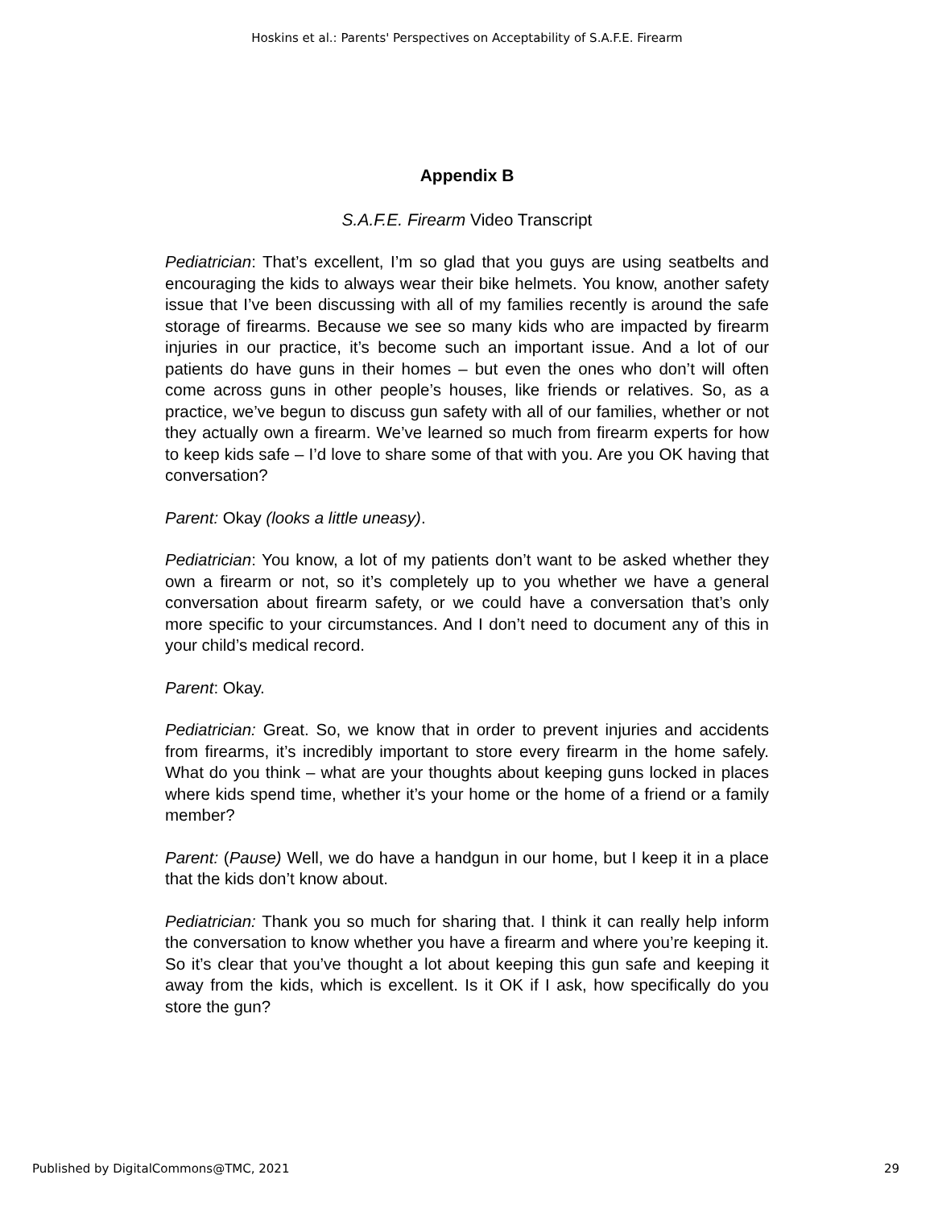Hoskins et al.: Parents' Perspectives on Acceptability of S.A.F.E. Firearm
Appendix B
S.A.F.E. Firearm Video Transcript
Pediatrician: That’s excellent, I’m so glad that you guys are using seatbelts and encouraging the kids to always wear their bike helmets. You know, another safety issue that I’ve been discussing with all of my families recently is around the safe storage of firearms. Because we see so many kids who are impacted by firearm injuries in our practice, it’s become such an important issue. And a lot of our patients do have guns in their homes – but even the ones who don’t will often come across guns in other people’s houses, like friends or relatives. So, as a practice, we’ve begun to discuss gun safety with all of our families, whether or not they actually own a firearm. We’ve learned so much from firearm experts for how to keep kids safe – I’d love to share some of that with you. Are you OK having that conversation?
Parent: Okay (looks a little uneasy).
Pediatrician: You know, a lot of my patients don’t want to be asked whether they own a firearm or not, so it’s completely up to you whether we have a general conversation about firearm safety, or we could have a conversation that’s only more specific to your circumstances. And I don’t need to document any of this in your child’s medical record.
Parent: Okay.
Pediatrician: Great. So, we know that in order to prevent injuries and accidents from firearms, it’s incredibly important to store every firearm in the home safely. What do you think – what are your thoughts about keeping guns locked in places where kids spend time, whether it’s your home or the home of a friend or a family member?
Parent: (Pause) Well, we do have a handgun in our home, but I keep it in a place that the kids don’t know about.
Pediatrician: Thank you so much for sharing that. I think it can really help inform the conversation to know whether you have a firearm and where you’re keeping it. So it’s clear that you’ve thought a lot about keeping this gun safe and keeping it away from the kids, which is excellent. Is it OK if I ask, how specifically do you store the gun?
Published by DigitalCommons@TMC, 2021 29